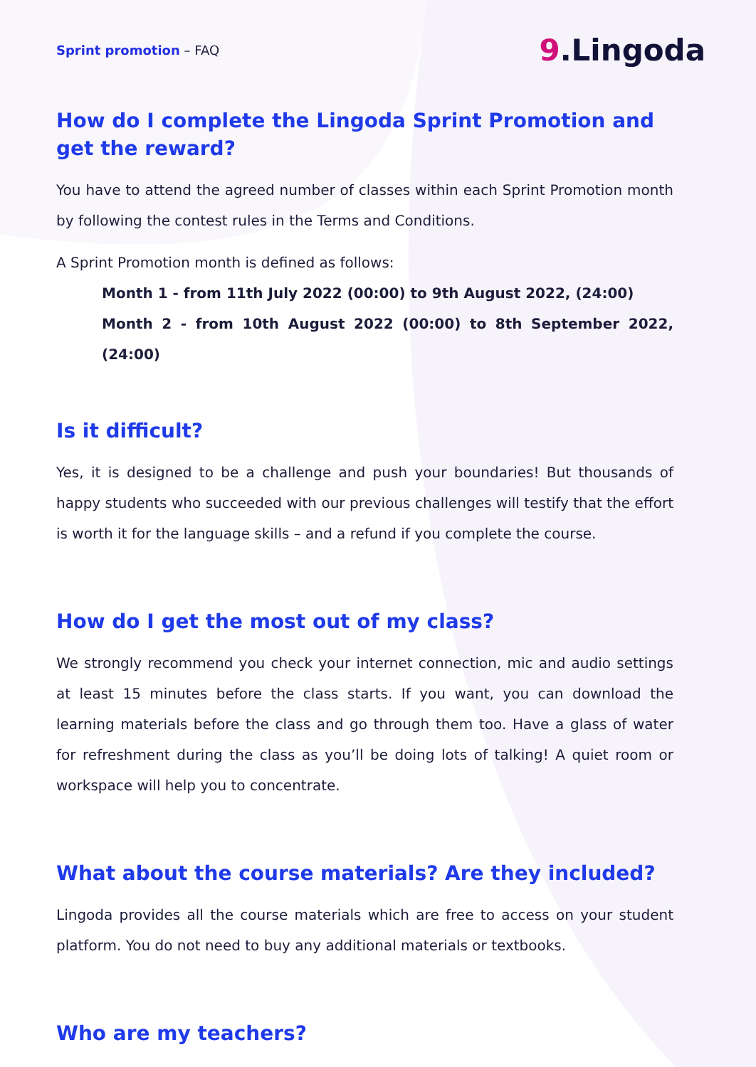Sprint promotion – FAQ
9.Lingoda
How do I complete the Lingoda Sprint Promotion and get the reward?
You have to attend the agreed number of classes within each Sprint Promotion month by following the contest rules in the Terms and Conditions.
A Sprint Promotion month is defined as follows:
Month 1 - from 11th July 2022 (00:00) to 9th August 2022, (24:00)
Month 2 - from 10th August 2022 (00:00) to 8th September 2022, (24:00)
Is it difficult?
Yes, it is designed to be a challenge and push your boundaries! But thousands of happy students who succeeded with our previous challenges will testify that the effort is worth it for the language skills – and a refund if you complete the course.
How do I get the most out of my class?
We strongly recommend you check your internet connection, mic and audio settings at least 15 minutes before the class starts. If you want, you can download the learning materials before the class and go through them too. Have a glass of water for refreshment during the class as you’ll be doing lots of talking! A quiet room or workspace will help you to concentrate.
What about the course materials? Are they included?
Lingoda provides all the course materials which are free to access on your student platform. You do not need to buy any additional materials or textbooks.
Who are my teachers?